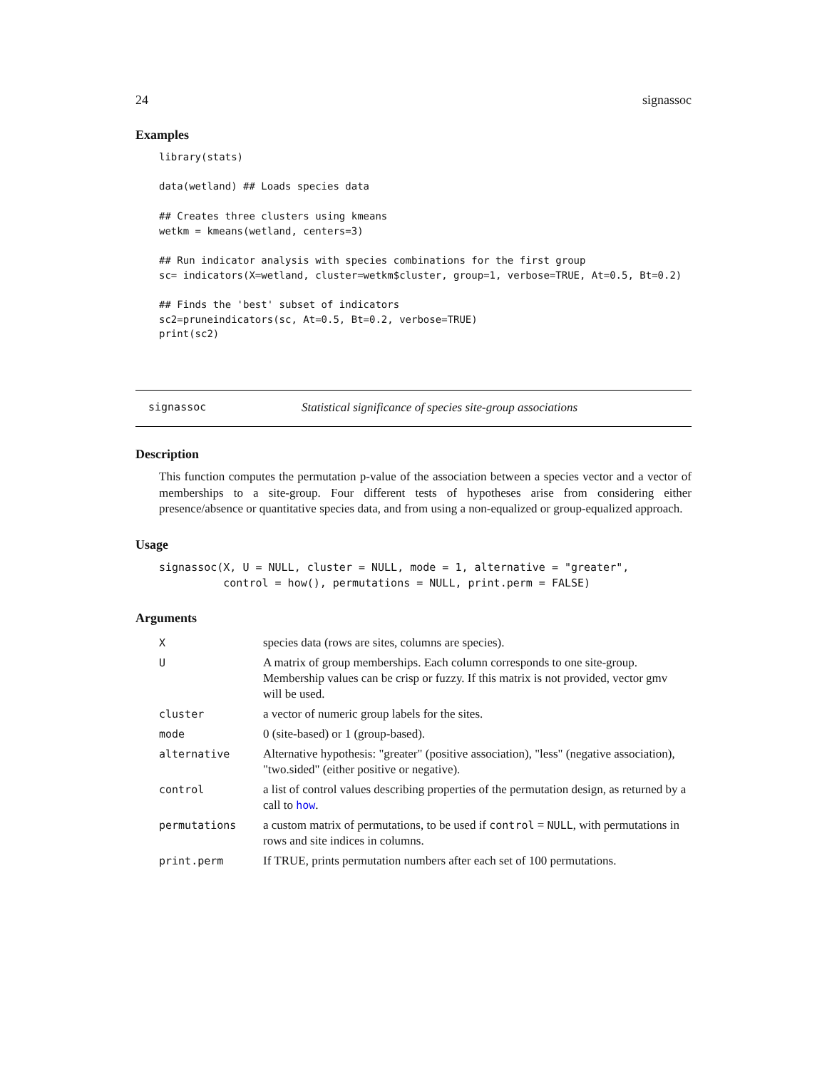24 signassoc
Examples
library(stats)

data(wetland) ## Loads species data

## Creates three clusters using kmeans
wetkm = kmeans(wetland, centers=3)

## Run indicator analysis with species combinations for the first group
sc= indicators(X=wetland, cluster=wetkm$cluster, group=1, verbose=TRUE, At=0.5, Bt=0.2)

## Finds the 'best' subset of indicators
sc2=pruneindicators(sc, At=0.5, Bt=0.2, verbose=TRUE)
print(sc2)
signassoc Statistical significance of species site-group associations
Description
This function computes the permutation p-value of the association between a species vector and a vector of memberships to a site-group. Four different tests of hypotheses arise from considering either presence/absence or quantitative species data, and from using a non-equalized or group-equalized approach.
Usage
signassoc(X, U = NULL, cluster = NULL, mode = 1, alternative = "greater",
          control = how(), permutations = NULL, print.perm = FALSE)
Arguments
| X | species data (rows are sites, columns are species). |
| U | A matrix of group memberships. Each column corresponds to one site-group. Membership values can be crisp or fuzzy. If this matrix is not provided, vector gmv will be used. |
| cluster | a vector of numeric group labels for the sites. |
| mode | 0 (site-based) or 1 (group-based). |
| alternative | Alternative hypothesis: "greater" (positive association), "less" (negative association), "two.sided" (either positive or negative). |
| control | a list of control values describing properties of the permutation design, as returned by a call to how . |
| permutations | a custom matrix of permutations, to be used if control = NULL , with permutations in rows and site indices in columns. |
| print.perm | If TRUE, prints permutation numbers after each set of 100 permutations. |